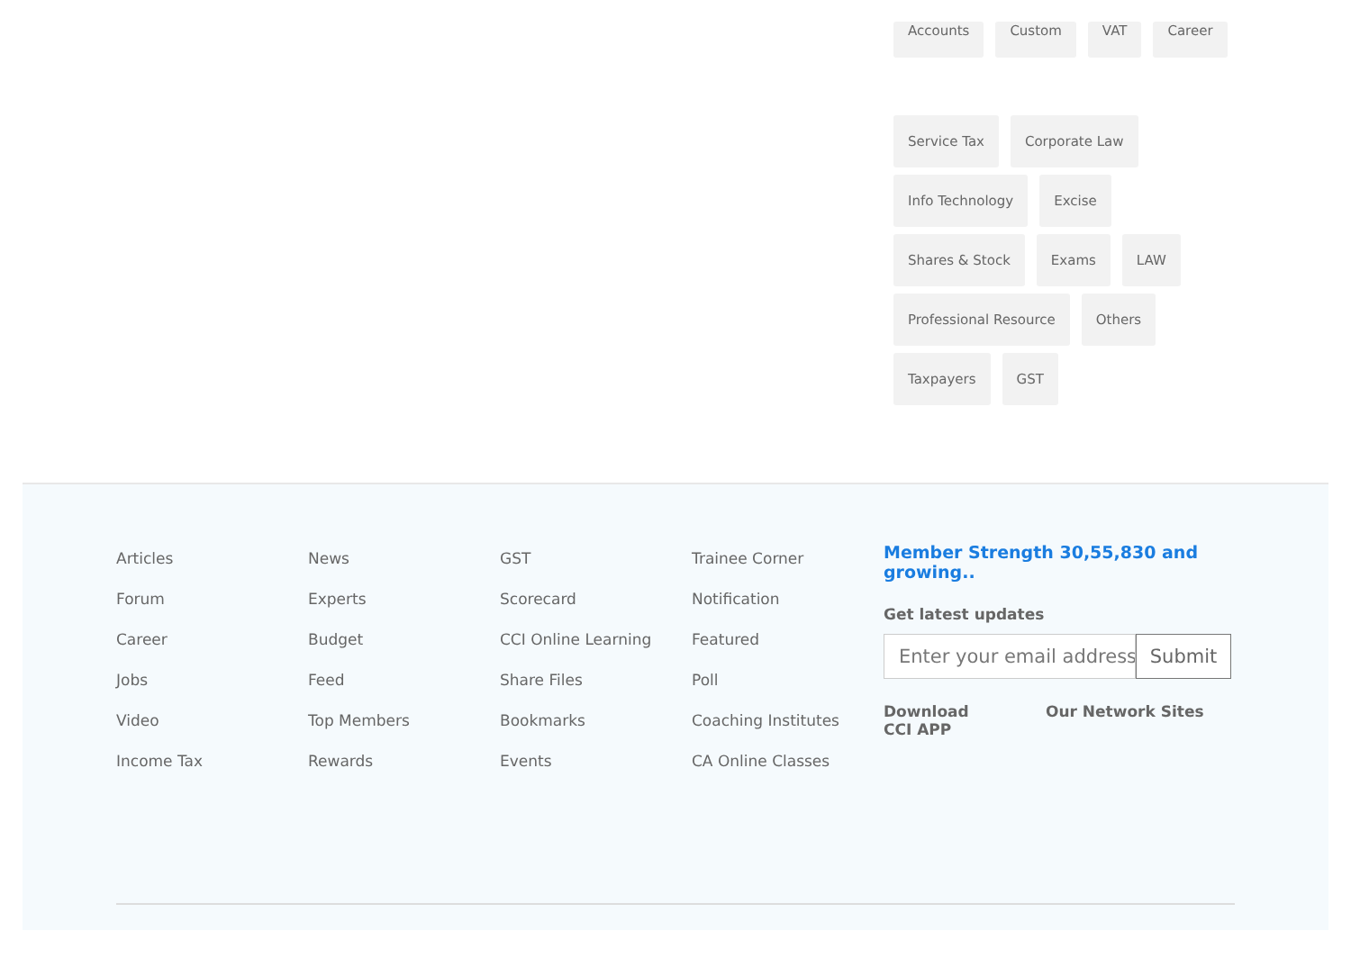Accounts Custom VAT Career
Service Tax Corporate Law
Info Technology Excise
Shares & Stock Exams LAW
Professional Resource Others
Taxpayers GST
Articles
Forum
Career
Jobs
Video
Income Tax
News
Experts
Budget
Feed
Top Members
Rewards
GST
Scorecard
CCI Online Learning
Share Files
Bookmarks
Events
Trainee Corner
Notification
Featured
Poll
Coaching Institutes
CA Online Classes
Member Strength 30,55,830 and growing..
Get latest updates
Enter your email address Submit
Download CCI APP
Our Network Sites